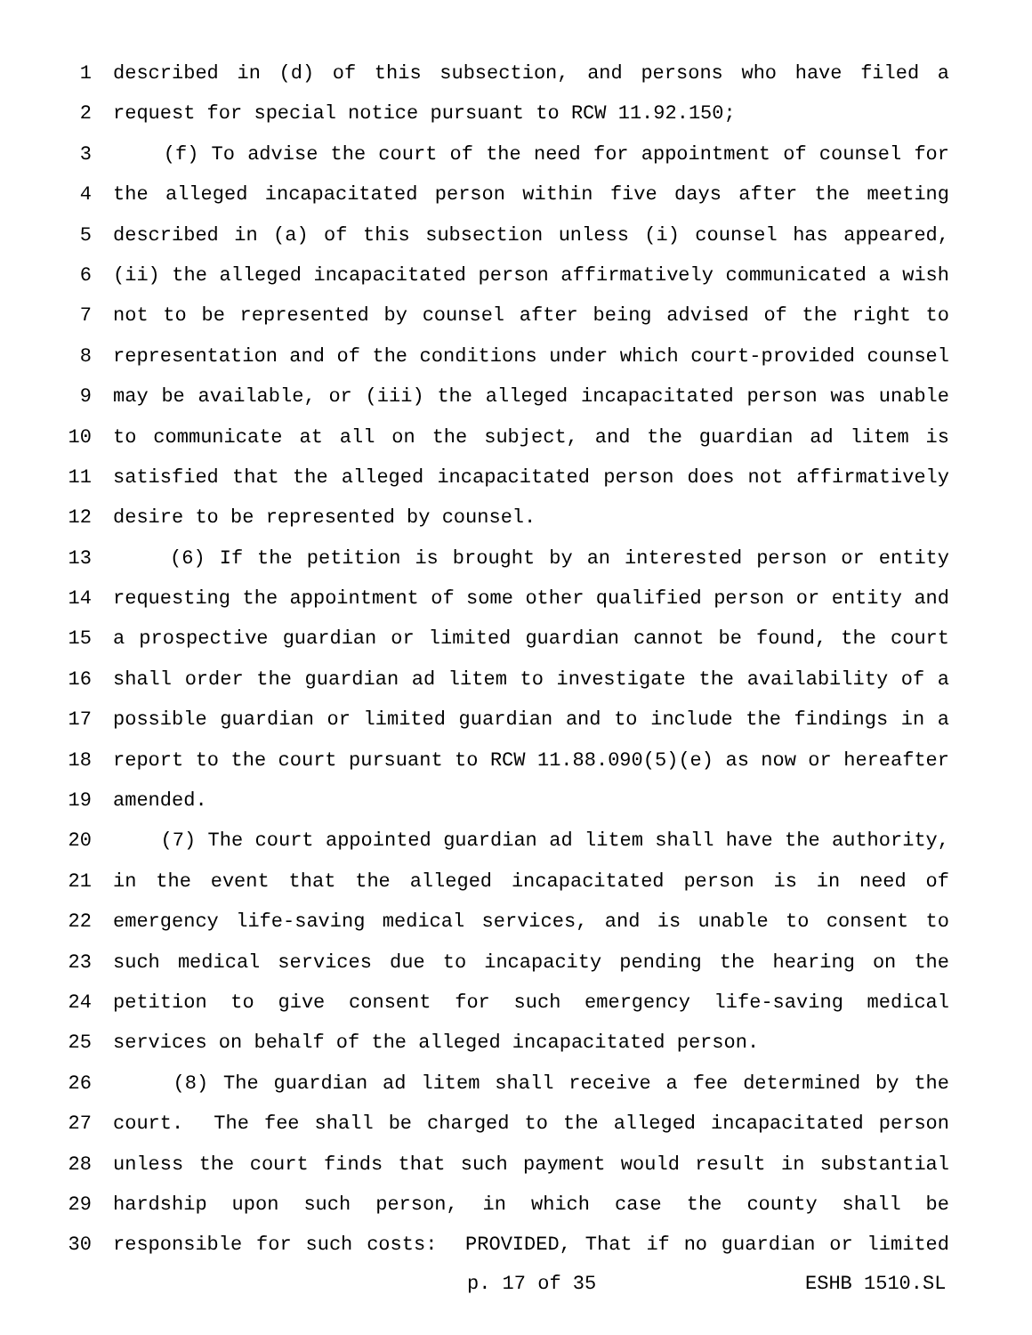1 described in (d) of this subsection, and persons who have filed a
2 request for special notice pursuant to RCW 11.92.150;
3 (f) To advise the court of the need for appointment of counsel for
4 the alleged incapacitated person within five days after the meeting
5 described in (a) of this subsection unless (i) counsel has appeared,
6 (ii) the alleged incapacitated person affirmatively communicated a wish
7 not to be represented by counsel after being advised of the right to
8 representation and of the conditions under which court-provided counsel
9 may be available, or (iii) the alleged incapacitated person was unable
10 to communicate at all on the subject, and the guardian ad litem is
11 satisfied that the alleged incapacitated person does not affirmatively
12 desire to be represented by counsel.
13 (6) If the petition is brought by an interested person or entity
14 requesting the appointment of some other qualified person or entity and
15 a prospective guardian or limited guardian cannot be found, the court
16 shall order the guardian ad litem to investigate the availability of a
17 possible guardian or limited guardian and to include the findings in a
18 report to the court pursuant to RCW 11.88.090(5)(e) as now or hereafter
19 amended.
20 (7) The court appointed guardian ad litem shall have the authority,
21 in the event that the alleged incapacitated person is in need of
22 emergency life-saving medical services, and is unable to consent to
23 such medical services due to incapacity pending the hearing on the
24 petition to give consent for such emergency life-saving medical
25 services on behalf of the alleged incapacitated person.
26 (8) The guardian ad litem shall receive a fee determined by the
27 court. The fee shall be charged to the alleged incapacitated person
28 unless the court finds that such payment would result in substantial
29 hardship upon such person, in which case the county shall be
30 responsible for such costs: PROVIDED, That if no guardian or limited
p. 17 of 35 ESHB 1510.SL